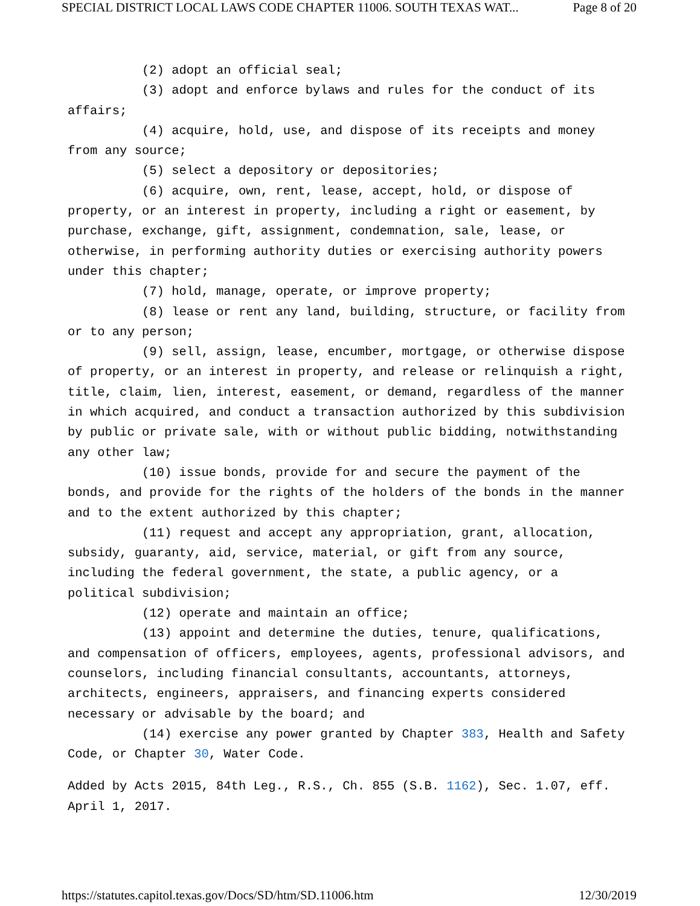SPECIAL DISTRICT LOCAL LAWS CODE CHAPTER 11006. SOUTH TEXAS WAT... Page 8 of 20
(2) adopt an official seal;
(3) adopt and enforce bylaws and rules for the conduct of its affairs;
(4) acquire, hold, use, and dispose of its receipts and money from any source;
(5) select a depository or depositories;
(6) acquire, own, rent, lease, accept, hold, or dispose of property, or an interest in property, including a right or easement, by purchase, exchange, gift, assignment, condemnation, sale, lease, or otherwise, in performing authority duties or exercising authority powers under this chapter;
(7) hold, manage, operate, or improve property;
(8) lease or rent any land, building, structure, or facility from or to any person;
(9) sell, assign, lease, encumber, mortgage, or otherwise dispose of property, or an interest in property, and release or relinquish a right, title, claim, lien, interest, easement, or demand, regardless of the manner in which acquired, and conduct a transaction authorized by this subdivision by public or private sale, with or without public bidding, notwithstanding any other law;
(10) issue bonds, provide for and secure the payment of the bonds, and provide for the rights of the holders of the bonds in the manner and to the extent authorized by this chapter;
(11) request and accept any appropriation, grant, allocation, subsidy, guaranty, aid, service, material, or gift from any source, including the federal government, the state, a public agency, or a political subdivision;
(12) operate and maintain an office;
(13) appoint and determine the duties, tenure, qualifications, and compensation of officers, employees, agents, professional advisors, and counselors, including financial consultants, accountants, attorneys, architects, engineers, appraisers, and financing experts considered necessary or advisable by the board; and
(14) exercise any power granted by Chapter 383, Health and Safety Code, or Chapter 30, Water Code.
Added by Acts 2015, 84th Leg., R.S., Ch. 855 (S.B. 1162), Sec. 1.07, eff. April 1, 2017.
https://statutes.capitol.texas.gov/Docs/SD/htm/SD.11006.htm 12/30/2019